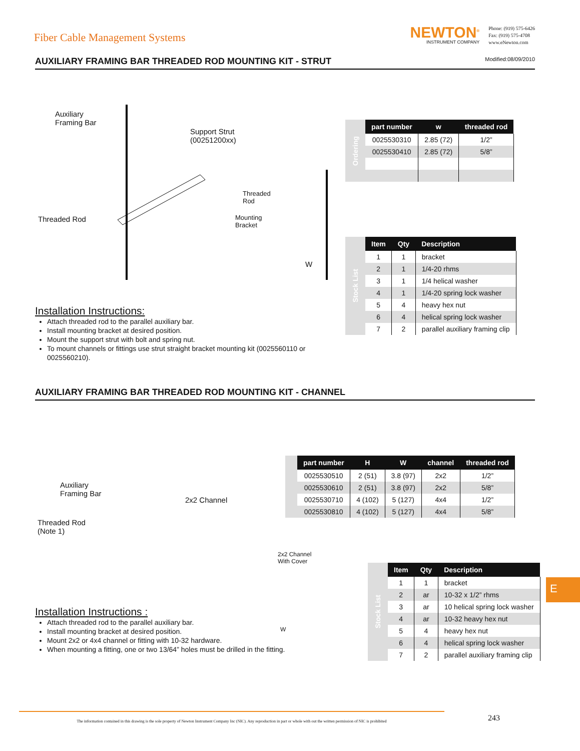Fiber Cable Management Systems
NEWTON<sup>®</sup>
INSTRUMENT COMPANY
Phone: (919) 575-6426
Fax: (919) 575-4708
www.eNewton.com
AUXILIARY FRAMING BAR THREADED ROD MOUNTING KIT - STRUT Modified:08/09/2010
Auxiliary
Framing Bar
Support Strut
(00251200xx)
Threaded Rod
Threaded
Rod
Mounting
Bracket
W
| Ordering | part number | w | threaded rod |
| | 0025530310 | 2.85 (72) | 1/2” |
| | 0025530410 | 2.85 (72) | 5/8” |
| Stock List | Item | Qty | Description |
| | 1 | 1 | bracket |
| | 2 | 1 | 1/4-20 rhms |
| | 3 | 1 | 1/4 helical washer |
| | 4 | 1 | 1/4-20 spring lock washer |
| | 5 | 4 | heavy hex nut |
| | 6 | 4 | helical spring lock washer |
| | 7 | 2 | parallel auxiliary framing clip |
Installation Instructions:
Attach threaded rod to the parallel auxiliary bar.
Install mounting bracket at desired position.
Mount the support strut with bolt and spring nut.
To mount channels or fittings use strut straight bracket mounting kit (0025560110 or 0025560210).
AUXILIARY FRAMING BAR THREADED ROD MOUNTING KIT - CHANNEL
Auxiliary
Framing Bar
Threaded Rod
(Note 1)
2x2 Channel
2x2 Channel With Cover
W
| | part number | H | W | channel | threaded rod |
| | 0025530510 | 2 (51) | 3.8 (97) | 2x2 | 1/2” |
| | 0025530610 | 2 (51) | 3.8 (97) | 2x2 | 5/8” |
| | 0025530710 | 4 (102) | 5 (127) | 4x4 | 1/2” |
| | 0025530810 | 4 (102) | 5 (127) | 4x4 | 5/8” |
| Stock List | Item | Qty | Description |
| | 1 | 1 | bracket |
| | 2 | ar | 10-32 x 1/2” rhms |
| | 3 | ar | 10 helical spring lock washer |
| | 4 | ar | 10-32 heavy hex nut |
| | 5 | 4 | heavy hex nut |
| | 6 | 4 | helical spring lock washer |
| | 7 | 2 | parallel auxiliary framing clip |
Installation Instructions :
Attach threaded rod to the parallel auxiliary bar.
Install mounting bracket at desired position.
Mount 2x2 or 4x4 channel or fitting with 10-32 hardware.
When mounting a fitting, one or two 13/64” holes must be drilled in the fitting.
E
The information contained in this drawing is the sole property of Newton Instrument Company Inc (NIC). Any reproduction in part or whole with out the written permission of NIC is prohibited
243